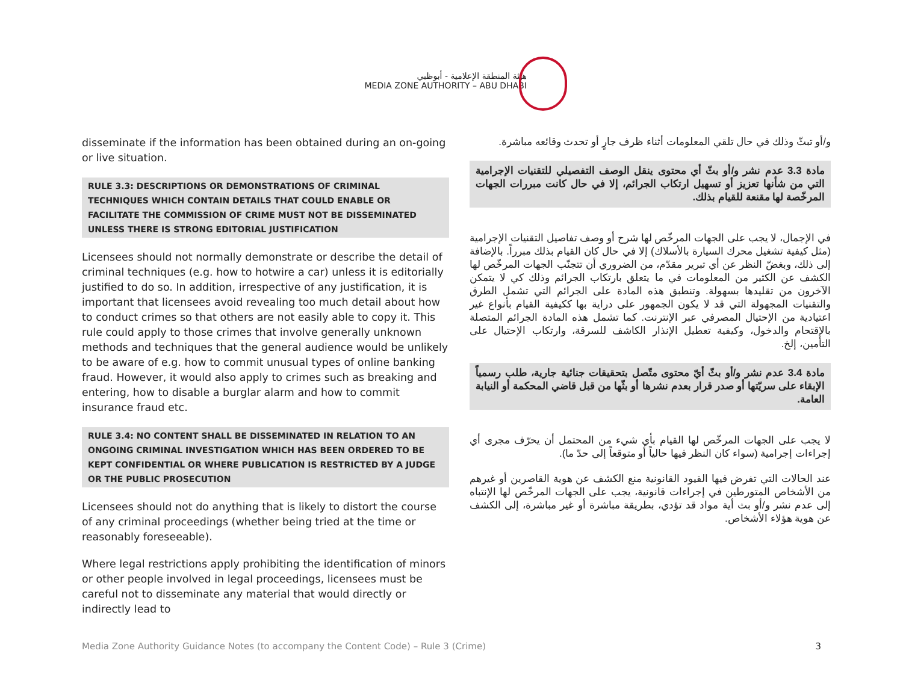هيئة المنطقة الإعلامية - أبوظبي
MEDIA ZONE AUTHORITY – ABU DHABI
disseminate if the information has been obtained during an on-going or live situation.
RULE 3.3: DESCRIPTIONS OR DEMONSTRATIONS OF CRIMINAL TECHNIQUES WHICH CONTAIN DETAILS THAT COULD ENABLE OR FACILITATE THE COMMISSION OF CRIME MUST NOT BE DISSEMINATED UNLESS THERE IS STRONG EDITORIAL JUSTIFICATION
Licensees should not normally demonstrate or describe the detail of criminal techniques (e.g. how to hotwire a car) unless it is editorially justified to do so. In addition, irrespective of any justification, it is important that licensees avoid revealing too much detail about how to conduct crimes so that others are not easily able to copy it. This rule could apply to those crimes that involve generally unknown methods and techniques that the general audience would be unlikely to be aware of e.g. how to commit unusual types of online banking fraud. However, it would also apply to crimes such as breaking and entering, how to disable a burglar alarm and how to commit insurance fraud etc.
RULE 3.4: NO CONTENT SHALL BE DISSEMINATED IN RELATION TO AN ONGOING CRIMINAL INVESTIGATION WHICH HAS BEEN ORDERED TO BE KEPT CONFIDENTIAL OR WHERE PUBLICATION IS RESTRICTED BY A JUDGE OR THE PUBLIC PROSECUTION
Licensees should not do anything that is likely to distort the course of any criminal proceedings (whether being tried at the time or reasonably foreseeable).
Where legal restrictions apply prohibiting the identification of minors or other people involved in legal proceedings, licensees must be careful not to disseminate any material that would directly or indirectly lead to
و/أو تبثّ وذلك في حال تلقي المعلومات أثناء ظرف جارٍ أو تحدث وقائعه مباشرة.
مادة 3.3 عدم نشر و/أو بثّ أي محتوى ينقل الوصف التفصيلي للتقنيات الإجرامية التي من شأنها تعزيز أو تسهيل ارتكاب الجرائم، إلا في حال كانت مبررات الجهات المرخّصة لها مقنعة للقيام بذلك.
في الإجمال، لا يجب على الجهات المرخّص لها شرح أو وصف تفاصيل التقنيات الإجرامية (مثل كيفية تشغيل محرك السيارة بالأسلاك) إلا في حال كان القيام بذلك مبرراً. بالإضافة إلى ذلك، وبغضّ النظر عن أي تبرير مقدّم، من الضروري أن تتجنّب الجهات المرخّص لها الكشف عن الكثير من المعلومات في ما يتعلق بارتكاب الجرائم وذلك كي لا يتمكن الآخرون من تقليدها بسهولة. وتنطبق هذه المادة على الجرائم التي تشمل الطرق والتقنيات المجهولة التي قد لا يكون الجمهور على دراية بها ككيفية القيام بأنواع غير اعتيادية من الإحتيال المصرفي عبر الإنترنت. كما تشمل هذه المادة الجرائم المتصلة بالإقتحام والدخول، وكيفية تعطيل الإنذار الكاشف للسرقة، وارتكاب الإحتيال على التأمين، إلخ.
مادة 3.4 عدم نشر و/أو بثّ أيّ محتوى متّصل بتحقيقات جنائية جارية، طلب رسمياً الإبقاء على سريّتها أو صدر قرار بعدم نشرها أو بثّها من قبل قاضي المحكمة أو النيابة العامة.
لا يجب على الجهات المرخّص لها القيام بأي شيء من المحتمل أن يحرّف مجرى أي إجراءات إجرامية (سواء كان النظر فيها حالياً أو متوقعاً إلى حدّ ما).
عند الحالات التي تفرض فيها القيود القانونية منع الكشف عن هوية القاصرين أو غيرهم من الأشخاص المتورطين في إجراءات قانونية، يجب على الجهات المرخّص لها الإنتباه إلى عدم نشر و/أو بث أية مواد قد تؤدي، بطريقة مباشرة أو غير مباشرة، إلى الكشف عن هوية هؤلاء الأشخاص.
Media Zone Authority Guidance Notes (to accompany the Content Code) – Rule 3 (Crime) 3